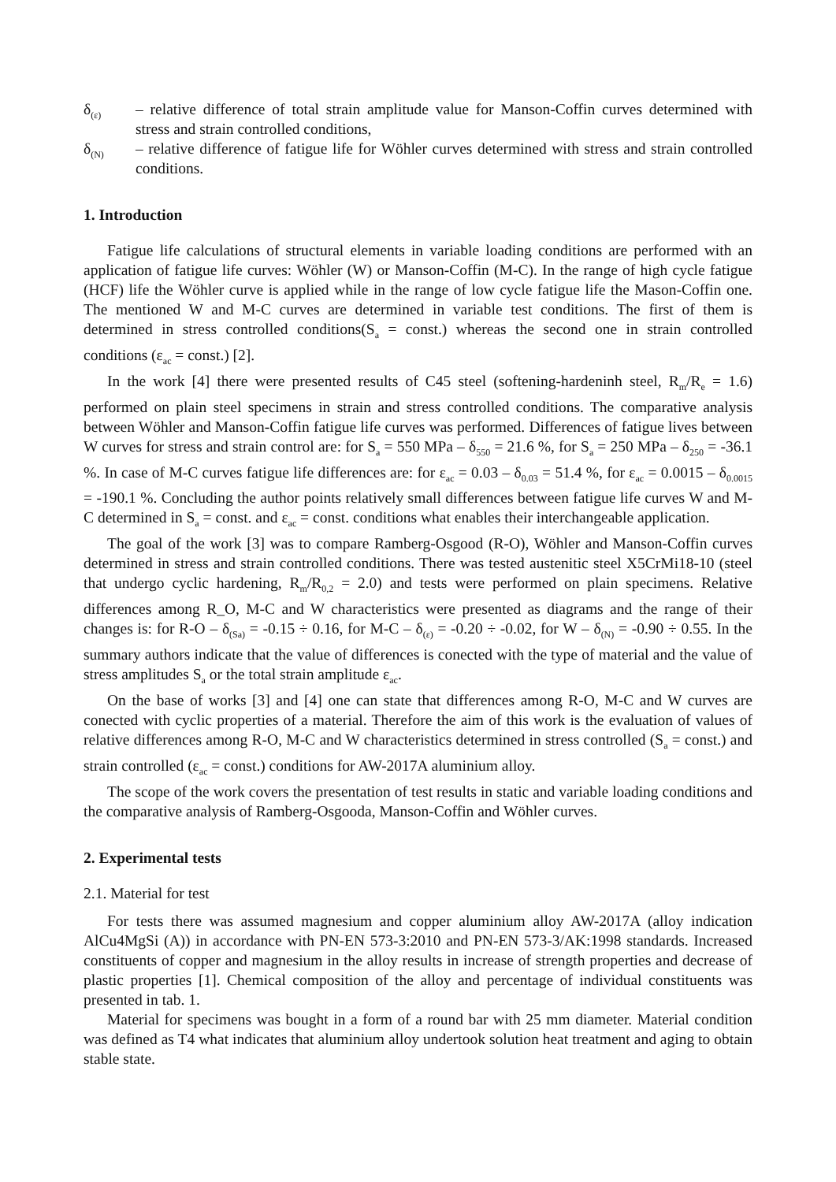δ<sub>(ε)</sub>
– relative difference of total strain amplitude value for Manson-Coffin curves determined with stress and strain controlled conditions,
δ<sub>(N)</sub>
– relative difference of fatigue life for Wöhler curves determined with stress and strain controlled conditions.
1. Introduction
Fatigue life calculations of structural elements in variable loading conditions are performed with an application of fatigue life curves: Wöhler (W) or Manson-Coffin (M-C). In the range of high cycle fatigue (HCF) life the Wöhler curve is applied while in the range of low cycle fatigue life the Mason-Coffin one. The mentioned W and M-C curves are determined in variable test conditions. The first of them is determined in stress controlled conditions(S<sub>a</sub> = const.) whereas the second one in strain controlled conditions (ε<sub>ac</sub> = const.) [2].
In the work [4] there were presented results of C45 steel (softening-hardeninh steel, R<sub>m</sub>/R<sub>e</sub> = 1.6) performed on plain steel specimens in strain and stress controlled conditions. The comparative analysis between Wöhler and Manson-Coffin fatigue life curves was performed. Differences of fatigue lives between W curves for stress and strain control are: for S<sub>a</sub> = 550 MPa – δ<sub>550</sub> = 21.6 %, for S<sub>a</sub> = 250 MPa – δ<sub>250</sub> = -36.1 %. In case of M-C curves fatigue life differences are: for ε<sub>ac</sub> = 0.03 – δ<sub>0.03</sub> = 51.4 %, for ε<sub>ac</sub> = 0.0015 – δ<sub>0.0015</sub> = -190.1 %. Concluding the author points relatively small differences between fatigue life curves W and M-C determined in S<sub>a</sub> = const. and ε<sub>ac</sub> = const. conditions what enables their interchangeable application.
The goal of the work [3] was to compare Ramberg-Osgood (R-O), Wöhler and Manson-Coffin curves determined in stress and strain controlled conditions. There was tested austenitic steel X5CrMi18-10 (steel that undergo cyclic hardening, R<sub>m</sub>/R<sub>0,2</sub> = 2.0) and tests were performed on plain specimens. Relative differences among R_O, M-C and W characteristics were presented as diagrams and the range of their changes is: for R-O – δ<sub>(Sa)</sub> = -0.15 ÷ 0.16, for M-C – δ<sub>(ε)</sub> = -0.20 ÷ -0.02, for W – δ<sub>(N)</sub> = -0.90 ÷ 0.55. In the summary authors indicate that the value of differences is conected with the type of material and the value of stress amplitudes S<sub>a</sub> or the total strain amplitude ε<sub>ac</sub>.
On the base of works [3] and [4] one can state that differences among R-O, M-C and W curves are conected with cyclic properties of a material. Therefore the aim of this work is the evaluation of values of relative differences among R-O, M-C and W characteristics determined in stress controlled (S<sub>a</sub> = const.) and strain controlled (ε<sub>ac</sub> = const.) conditions for AW-2017A aluminium alloy.
The scope of the work covers the presentation of test results in static and variable loading conditions and the comparative analysis of Ramberg-Osgooda, Manson-Coffin and Wöhler curves.
2. Experimental tests
2.1. Material for test
For tests there was assumed magnesium and copper aluminium alloy AW-2017A (alloy indication AlCu4MgSi (A)) in accordance with PN-EN 573-3:2010 and PN-EN 573-3/AK:1998 standards. Increased constituents of copper and magnesium in the alloy results in increase of strength properties and decrease of plastic properties [1]. Chemical composition of the alloy and percentage of individual constituents was presented in tab. 1.
Material for specimens was bought in a form of a round bar with 25 mm diameter. Material condition was defined as T4 what indicates that aluminium alloy undertook solution heat treatment and aging to obtain stable state.